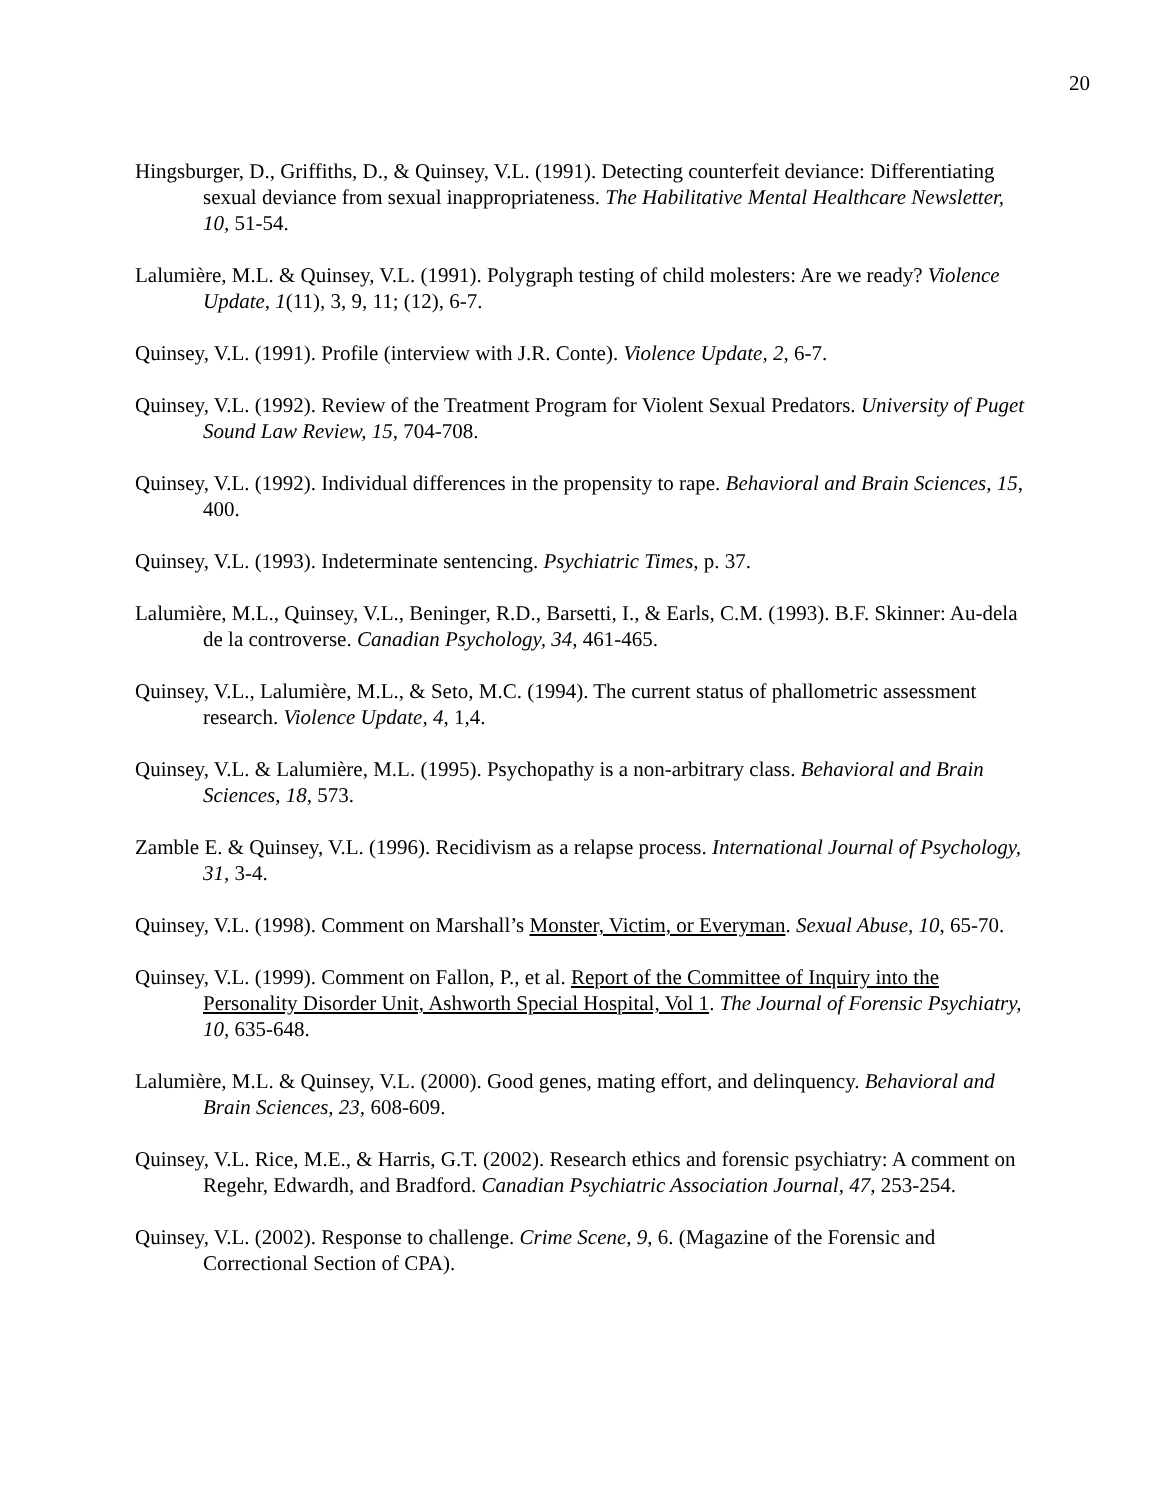20
Hingsburger, D., Griffiths, D., & Quinsey, V.L. (1991). Detecting counterfeit deviance: Differentiating sexual deviance from sexual inappropriateness. The Habilitative Mental Healthcare Newsletter, 10, 51-54.
Lalumière, M.L. & Quinsey, V.L. (1991). Polygraph testing of child molesters: Are we ready? Violence Update, 1(11), 3, 9, 11; (12), 6-7.
Quinsey, V.L. (1991). Profile (interview with J.R. Conte). Violence Update, 2, 6-7.
Quinsey, V.L. (1992). Review of the Treatment Program for Violent Sexual Predators. University of Puget Sound Law Review, 15, 704-708.
Quinsey, V.L. (1992). Individual differences in the propensity to rape. Behavioral and Brain Sciences, 15, 400.
Quinsey, V.L. (1993). Indeterminate sentencing. Psychiatric Times, p. 37.
Lalumière, M.L., Quinsey, V.L., Beninger, R.D., Barsetti, I., & Earls, C.M. (1993). B.F. Skinner: Au-dela de la controverse. Canadian Psychology, 34, 461-465.
Quinsey, V.L., Lalumière, M.L., & Seto, M.C. (1994). The current status of phallometric assessment research. Violence Update, 4, 1,4.
Quinsey, V.L. & Lalumière, M.L. (1995). Psychopathy is a non-arbitrary class. Behavioral and Brain Sciences, 18, 573.
Zamble E. & Quinsey, V.L. (1996). Recidivism as a relapse process. International Journal of Psychology, 31, 3-4.
Quinsey, V.L. (1998). Comment on Marshall’s Monster, Victim, or Everyman. Sexual Abuse, 10, 65-70.
Quinsey, V.L. (1999). Comment on Fallon, P., et al. Report of the Committee of Inquiry into the Personality Disorder Unit, Ashworth Special Hospital, Vol 1. The Journal of Forensic Psychiatry, 10, 635-648.
Lalumière, M.L. & Quinsey, V.L. (2000). Good genes, mating effort, and delinquency. Behavioral and Brain Sciences, 23, 608-609.
Quinsey, V.L. Rice, M.E., & Harris, G.T. (2002). Research ethics and forensic psychiatry: A comment on Regehr, Edwardh, and Bradford. Canadian Psychiatric Association Journal, 47, 253-254.
Quinsey, V.L. (2002). Response to challenge. Crime Scene, 9, 6. (Magazine of the Forensic and Correctional Section of CPA).